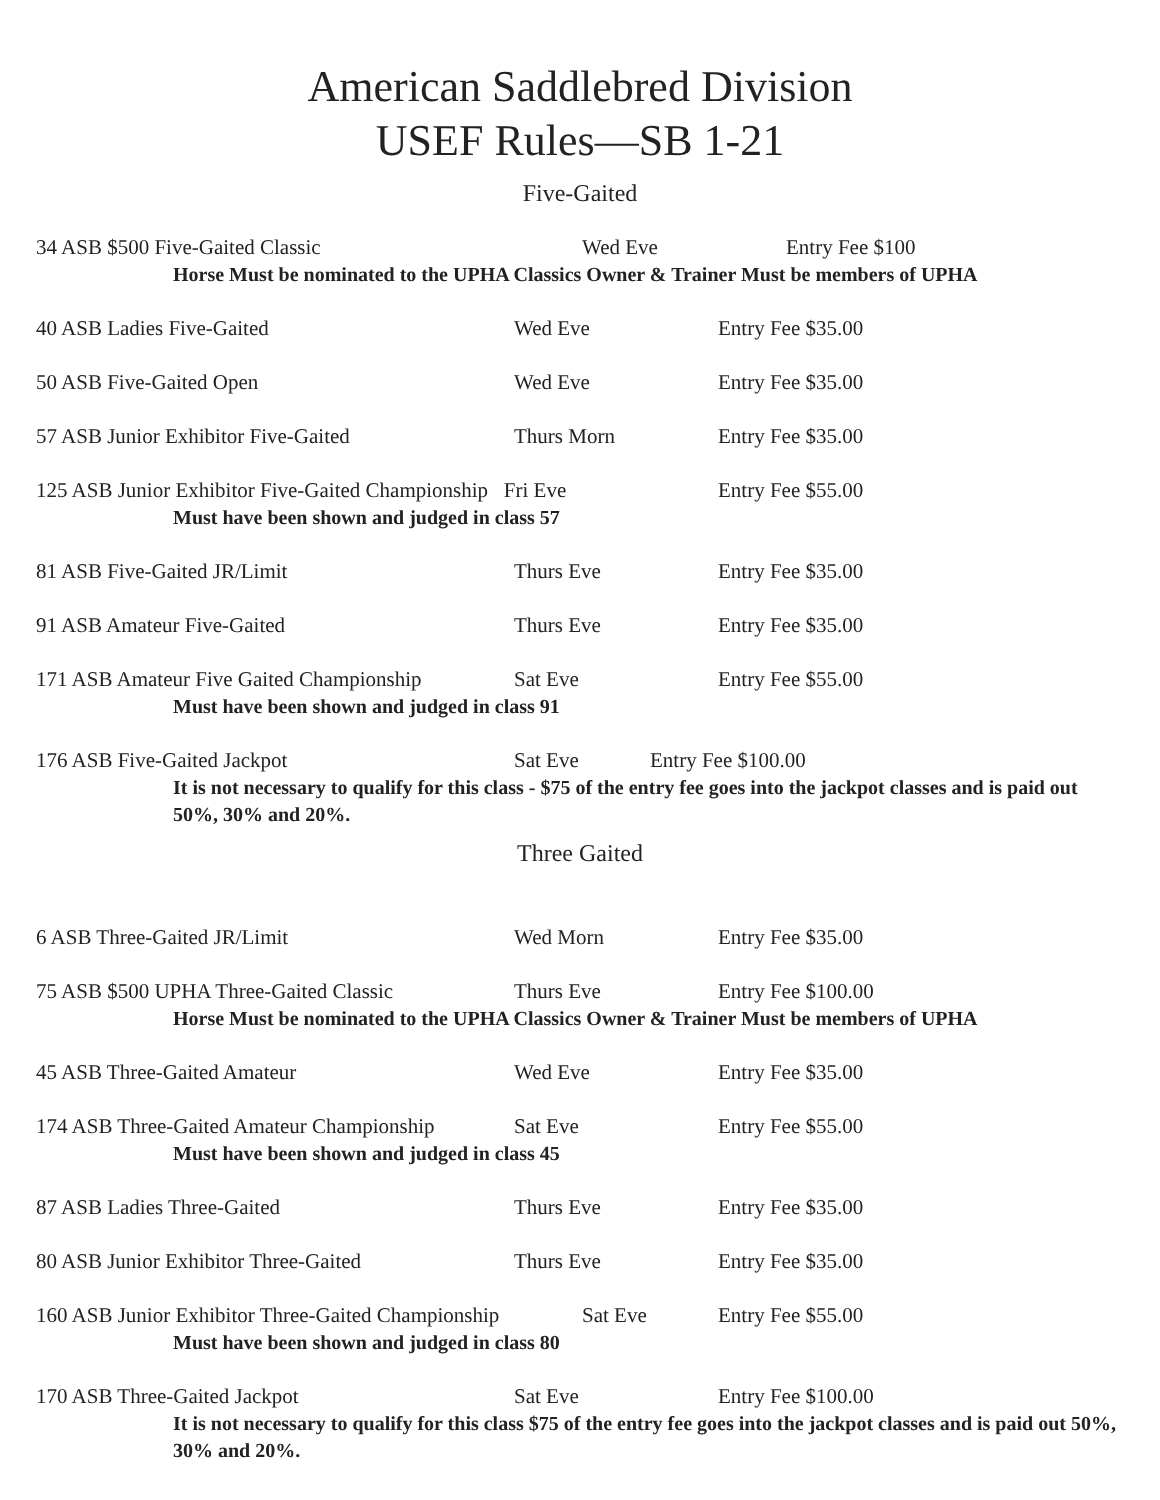American Saddlebred Division
USEF Rules—SB 1-21
Five-Gaited
34 ASB $500 Five-Gaited Classic Wed Eve Entry Fee $100
Horse Must be nominated to the UPHA Classics Owner & Trainer Must be members of UPHA
40 ASB Ladies Five-Gaited Wed Eve Entry Fee $35.00
50 ASB Five-Gaited Open Wed Eve Entry Fee $35.00
57 ASB Junior Exhibitor Five-Gaited Thurs Morn Entry Fee $35.00
125 ASB Junior Exhibitor Five-Gaited Championship Fri Eve Entry Fee $55.00
Must have been shown and judged in class 57
81 ASB Five-Gaited JR/Limit Thurs Eve Entry Fee $35.00
91 ASB Amateur Five-Gaited Thurs Eve Entry Fee $35.00
171 ASB Amateur Five Gaited Championship Sat Eve Entry Fee $55.00
Must have been shown and judged in class 91
176 ASB Five-Gaited Jackpot Sat Eve Entry Fee $100.00
It is not necessary to qualify for this class - $75 of the entry fee goes into the jackpot classes and is paid out 50%, 30% and 20%.
Three Gaited
6 ASB Three-Gaited JR/Limit Wed Morn Entry Fee $35.00
75 ASB $500 UPHA Three-Gaited Classic Thurs Eve Entry Fee $100.00
Horse Must be nominated to the UPHA Classics Owner & Trainer Must be members of UPHA
45 ASB Three-Gaited Amateur Wed Eve Entry Fee $35.00
174 ASB Three-Gaited Amateur Championship Sat Eve Entry Fee $55.00
Must have been shown and judged in class 45
87 ASB Ladies Three-Gaited Thurs Eve Entry Fee $35.00
80 ASB Junior Exhibitor Three-Gaited Thurs Eve Entry Fee $35.00
160 ASB Junior Exhibitor Three-Gaited Championship Sat Eve Entry Fee $55.00
Must have been shown and judged in class 80
170 ASB Three-Gaited Jackpot Sat Eve Entry Fee $100.00
It is not necessary to qualify for this class $75 of the entry fee goes into the jackpot classes and is paid out 50%, 30% and 20%.